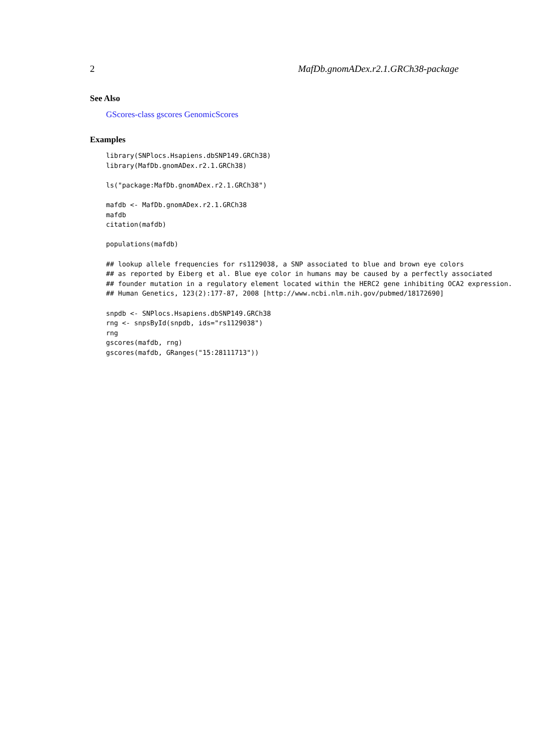2 MafDb.gnomADex.r2.1.GRCh38-package
See Also
GScores-class gscores GenomicScores
Examples
library(SNPlocs.Hsapiens.dbSNP149.GRCh38)
library(MafDb.gnomADex.r2.1.GRCh38)

ls("package:MafDb.gnomADex.r2.1.GRCh38")

mafdb <- MafDb.gnomADex.r2.1.GRCh38
mafdb
citation(mafdb)

populations(mafdb)

## lookup allele frequencies for rs1129038, a SNP associated to blue and brown eye colors
## as reported by Eiberg et al. Blue eye color in humans may be caused by a perfectly associated
## founder mutation in a regulatory element located within the HERC2 gene inhibiting OCA2 expression.
## Human Genetics, 123(2):177-87, 2008 [http://www.ncbi.nlm.nih.gov/pubmed/18172690]

snpdb <- SNPlocs.Hsapiens.dbSNP149.GRCh38
rng <- snpsById(snpdb, ids="rs1129038")
rng
gscores(mafdb, rng)
gscores(mafdb, GRanges("15:28111713"))